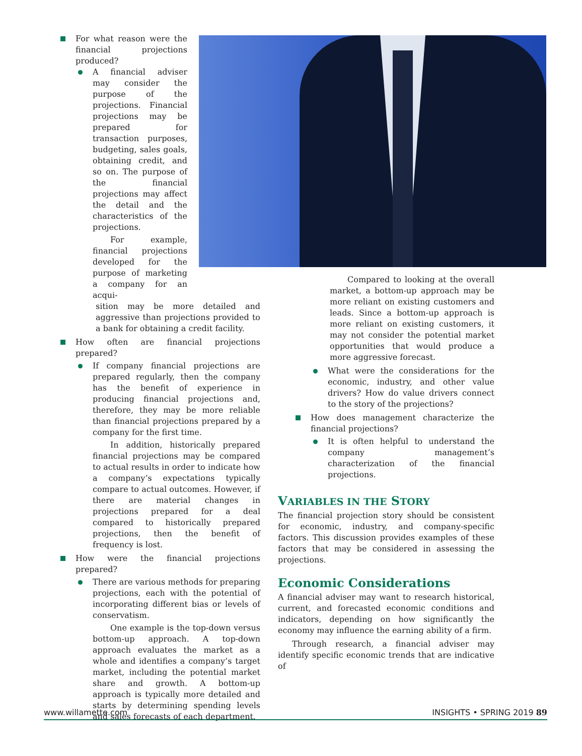For what reason were the financial projections produced?
A financial adviser may consider the purpose of the projections. Financial projections may be prepared for transaction purposes, budgeting, sales goals, obtaining credit, and so on. The purpose of the financial projections may affect the detail and the characteristics of the projections.
For example, financial projections developed for the purpose of marketing a company for an acqui-
sition may be more detailed and aggressive than projections provided to a bank for obtaining a credit facility.
How often are financial projections prepared?
If company financial projections are prepared regularly, then the company has the benefit of experience in producing financial projections and, therefore, they may be more reliable than financial projections prepared by a company for the first time.
In addition, historically prepared financial projections may be compared to actual results in order to indicate how a company’s expectations typically compare to actual outcomes. However, if there are material changes in projections prepared for a deal compared to historically prepared projections, then the benefit of frequency is lost.
How were the financial projections prepared?
There are various methods for preparing projections, each with the potential of incorporating different bias or levels of conservatism.
One example is the top-down versus bottom-up approach. A top-down approach evaluates the market as a whole and identifies a company’s target market, including the potential market share and growth. A bottom-up approach is typically more detailed and starts by determining spending levels and sales forecasts of each department.
Compared to looking at the overall market, a bottom-up approach may be more reliant on existing customers and leads. Since a bottom-up approach is more reliant on existing customers, it may not consider the potential market opportunities that would produce a more aggressive forecast.
What were the considerations for the economic, industry, and other value drivers? How do value drivers connect to the story of the projections?
How does management characterize the financial projections?
It is often helpful to understand the company management’s characterization of the financial projections.
VARIABLES IN THE STORY
The financial projection story should be consistent for economic, industry, and company-specific factors. This discussion provides examples of these factors that may be considered in assessing the projections.
Economic Considerations
A financial adviser may want to research historical, current, and forecasted economic conditions and indicators, depending on how significantly the economy may influence the earning ability of a firm.
Through research, a financial adviser may identify specific economic trends that are indicative of
www.willamette.com INSIGHTS • SPRING 2019 89